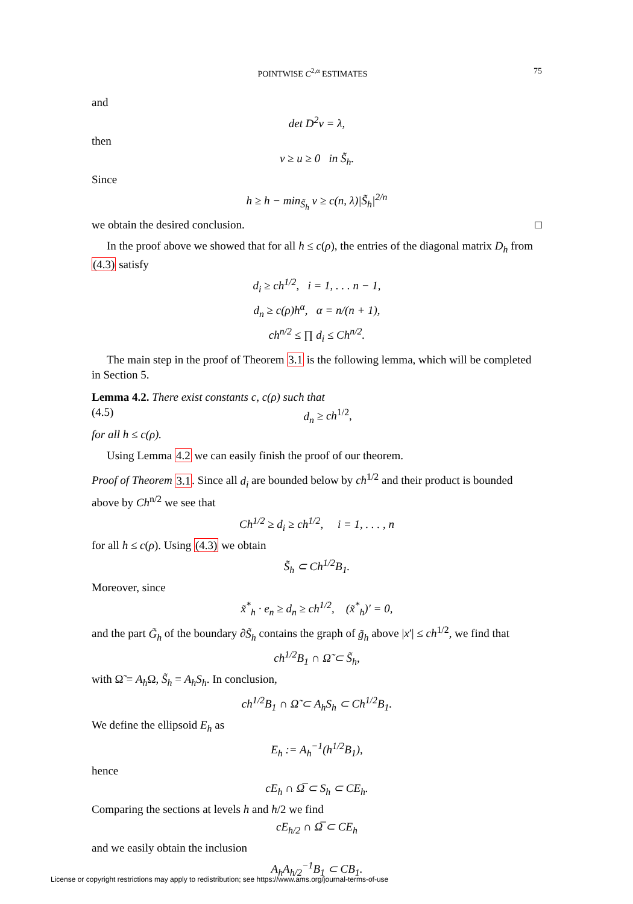POINTWISE C<sup>2,α</sup> ESTIMATES 75
and
det D<sup>2</sup>v = λ,
then
v ≥ u ≥ 0 in S̃<sub>h</sub>.
Since
h ≥ h − min<sub>S̃<sub>h</sub></sub> v ≥ c(n, λ)|S̃<sub>h</sub>|<sup>2/n</sup>
we obtain the desired conclusion. □
In the proof above we showed that for all h ≤ c(ρ), the entries of the diagonal matrix D<sub>h</sub> from (4.3) satisfy
d<sub>i</sub> ≥ ch<sup>1/2</sup>, i = 1, . . . n − 1,
d<sub>n</sub> ≥ c(ρ)h<sup>α</sup>, α = n/(n + 1),
ch<sup>n/2</sup> ≤ ∏ d<sub>i</sub> ≤ Ch<sup>n/2</sup>.
The main step in the proof of Theorem 3.1 is the following lemma, which will be completed in Section 5.
Lemma 4.2. There exist constants c, c(ρ) such that
(4.5) d<sub>n</sub> ≥ ch<sup>1/2</sup>,
for all h ≤ c(ρ).
Using Lemma 4.2 we can easily finish the proof of our theorem.
Proof of Theorem 3.1. Since all d<sub>i</sub> are bounded below by ch<sup>1/2</sup> and their product is bounded above by Ch<sup>n/2</sup> we see that
Ch<sup>1/2</sup> ≥ d<sub>i</sub> ≥ ch<sup>1/2</sup>, i = 1, . . . , n
for all h ≤ c(ρ). Using (4.3) we obtain
S̃<sub>h</sub> ⊂ Ch<sup>1/2</sup>B<sub>1</sub>.
Moreover, since
x̃<sup>*</sup><sub>h</sub> · e<sub>n</sub> ≥ d<sub>n</sub> ≥ ch<sup>1/2</sup>, (x̃<sup>*</sup><sub>h</sub>)′ = 0,
and the part G̃<sub>h</sub> of the boundary ∂S̃<sub>h</sub> contains the graph of g̃<sub>h</sub> above |x′| ≤ ch<sup>1/2</sup>, we find that
ch<sup>1/2</sup>B<sub>1</sub> ∩ Ω̃ ⊂ S̃<sub>h</sub>,
with Ω̃ = A<sub>h</sub> Ω, S̃<sub>h</sub> = A<sub>h</sub>S<sub>h</sub>. In conclusion,
ch<sup>1/2</sup>B<sub>1</sub> ∩ Ω̃ ⊂ A<sub>h</sub>S<sub>h</sub> ⊂ Ch<sup>1/2</sup>B<sub>1</sub>.
We define the ellipsoid E<sub>h</sub> as
E<sub>h</sub> := A<sub>h</sub><sup>−1</sup>(h<sup>1/2</sup>B<sub>1</sub>),
hence
cE<sub>h</sub> ∩ Ω̅ ⊂ S<sub>h</sub> ⊂ CE<sub>h</sub>.
Comparing the sections at levels h and h/2 we find
cE<sub>h/2</sub> ∩ Ω̅ ⊂ CE<sub>h</sub>
and we easily obtain the inclusion
A<sub>h</sub>A<sub>h/2</sub><sup>−1</sup>B<sub>1</sub> ⊂ CB<sub>1</sub>.
License or copyright restrictions may apply to redistribution; see https://www.ams.org/journal-terms-of-use